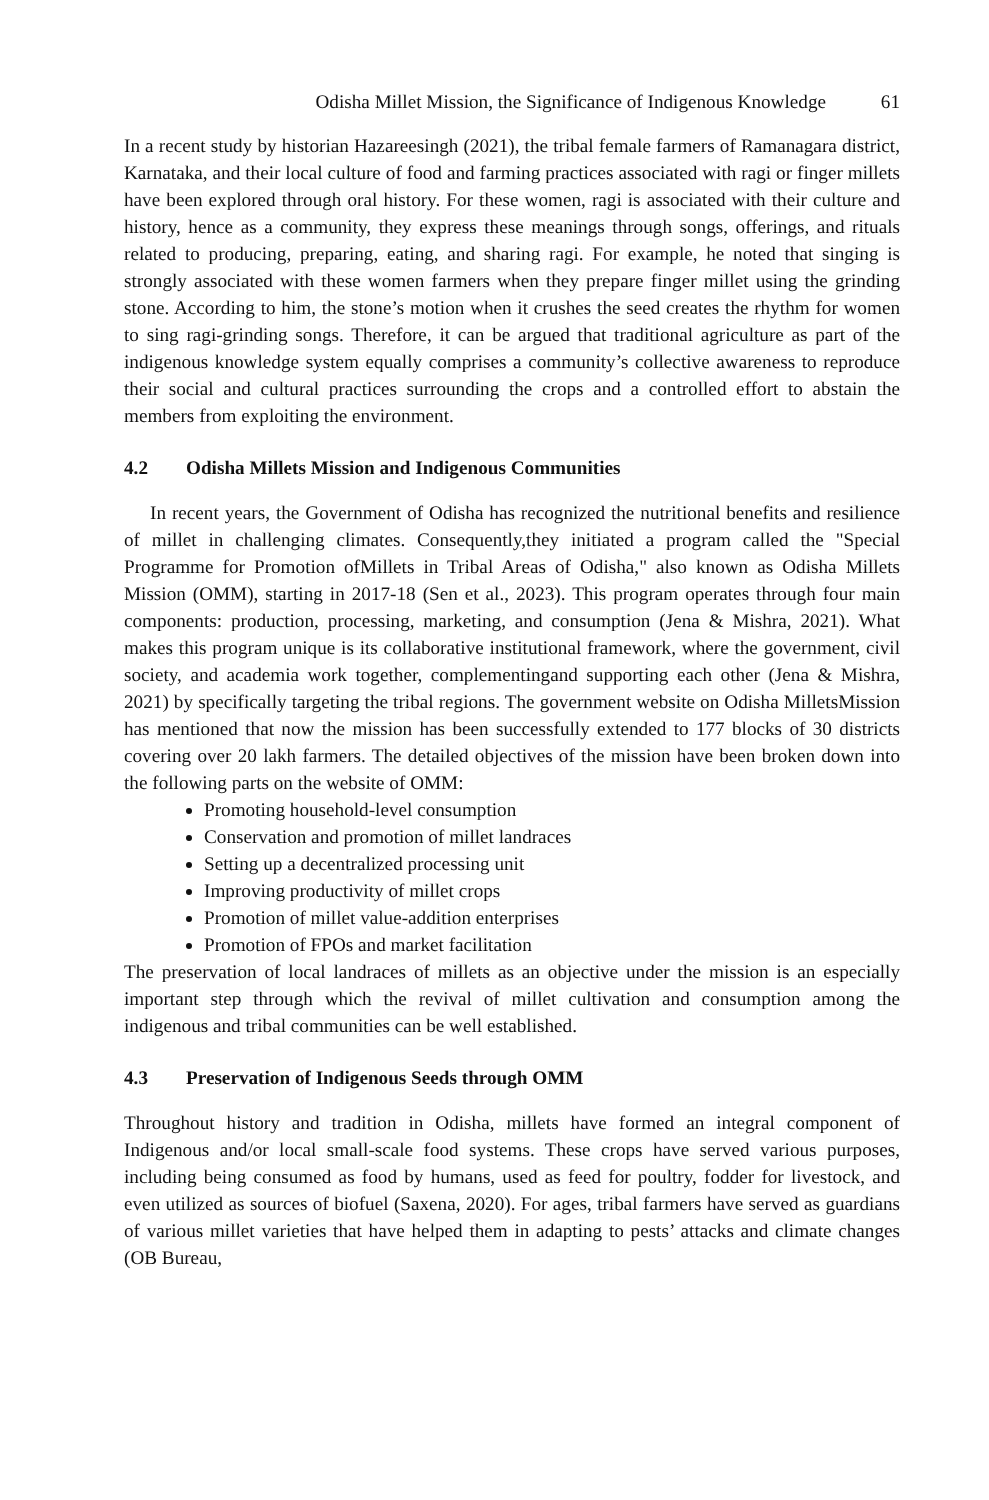Odisha Millet Mission, the Significance of Indigenous Knowledge 61
In a recent study by historian Hazareesingh (2021), the tribal female farmers of Ramanagara district, Karnataka, and their local culture of food and farming practices associated with ragi or finger millets have been explored through oral history. For these women, ragi is associated with their culture and history, hence as a community, they express these meanings through songs, offerings, and rituals related to producing, preparing, eating, and sharing ragi. For example, he noted that singing is strongly associated with these women farmers when they prepare finger millet using the grinding stone. According to him, the stone’s motion when it crushes the seed creates the rhythm for women to sing ragi-grinding songs. Therefore, it can be argued that traditional agriculture as part of the indigenous knowledge system equally comprises a community’s collective awareness to reproduce their social and cultural practices surrounding the crops and a controlled effort to abstain the members from exploiting the environment.
4.2 Odisha Millets Mission and Indigenous Communities
In recent years, the Government of Odisha has recognized the nutritional benefits and resilience of millet in challenging climates. Consequently,they initiated a program called the "Special Programme for Promotion ofMillets in Tribal Areas of Odisha," also known as Odisha Millets Mission (OMM), starting in 2017-18 (Sen et al., 2023). This program operates through four main components: production, processing, marketing, and consumption (Jena & Mishra, 2021). What makes this program unique is its collaborative institutional framework, where the government, civil society, and academia work together, complementingand supporting each other (Jena & Mishra, 2021) by specifically targeting the tribal regions. The government website on Odisha MilletsMission has mentioned that now the mission has been successfully extended to 177 blocks of 30 districts covering over 20 lakh farmers. The detailed objectives of the mission have been broken down into the following parts on the website of OMM:
Promoting household-level consumption
Conservation and promotion of millet landraces
Setting up a decentralized processing unit
Improving productivity of millet crops
Promotion of millet value-addition enterprises
Promotion of FPOs and market facilitation
The preservation of local landraces of millets as an objective under the mission is an especially important step through which the revival of millet cultivation and consumption among the indigenous and tribal communities can be well established.
4.3 Preservation of Indigenous Seeds through OMM
Throughout history and tradition in Odisha, millets have formed an integral component of Indigenous and/or local small-scale food systems. These crops have served various purposes, including being consumed as food by humans, used as feed for poultry, fodder for livestock, and even utilized as sources of biofuel (Saxena, 2020). For ages, tribal farmers have served as guardians of various millet varieties that have helped them in adapting to pests’ attacks and climate changes (OB Bureau,